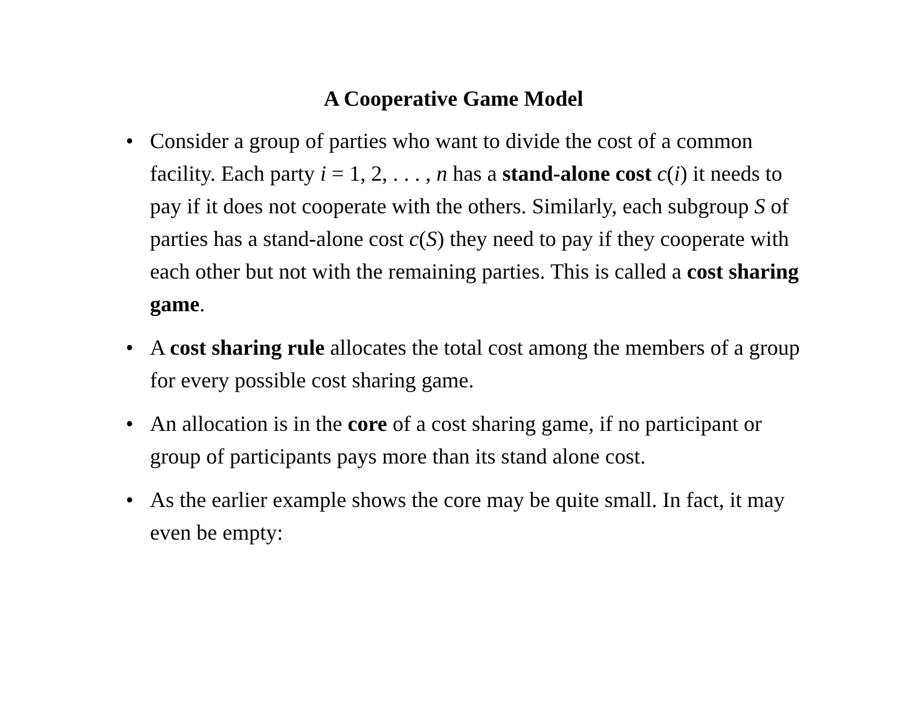A Cooperative Game Model
• Consider a group of parties who want to divide the cost of a common facility. Each party i = 1, 2, . . . , n has a stand-alone cost c(i) it needs to pay if it does not cooperate with the others. Similarly, each subgroup S of parties has a stand-alone cost c(S) they need to pay if they cooperate with each other but not with the remaining parties. This is called a cost sharing game.
• A cost sharing rule allocates the total cost among the members of a group for every possible cost sharing game.
• An allocation is in the core of a cost sharing game, if no participant or group of participants pays more than its stand alone cost.
• As the earlier example shows the core may be quite small. In fact, it may even be empty: